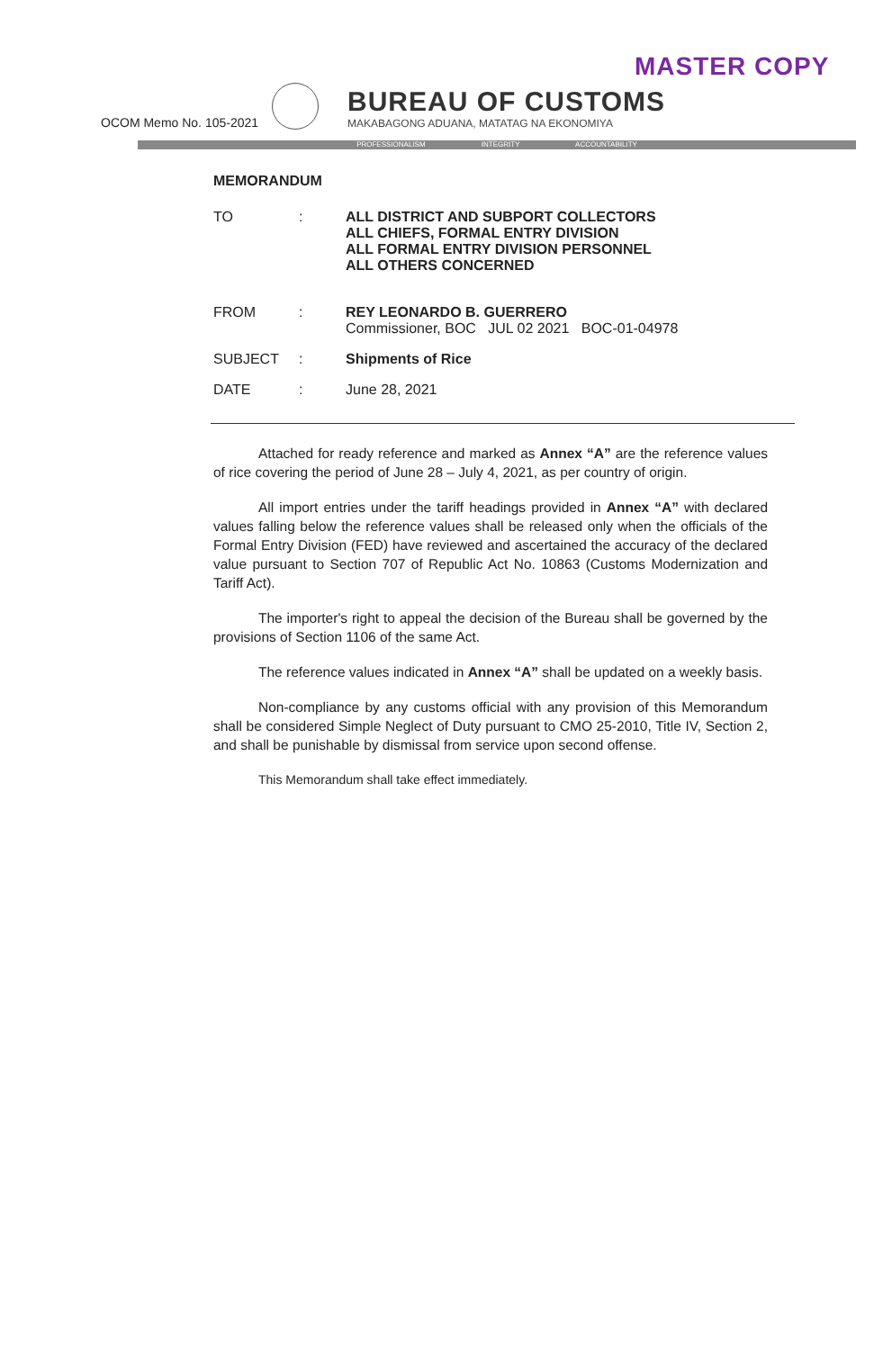MASTER COPY
OCOM Memo No. 105-2021
BUREAU OF CUSTOMS
MAKABAGONG ADUANA, MATATAG NA EKONOMIYA
PROFESSIONALISM INTEGRITY ACCOUNTABILITY
MEMORANDUM
| TO | : | ALL DISTRICT AND SUBPORT COLLECTORS ALL CHIEFS, FORMAL ENTRY DIVISION ALL FORMAL ENTRY DIVISION PERSONNEL ALL OTHERS CONCERNED |
| FROM | : | REY LEONARDO B. GUERRERO Commissioner, BOC JUL 02 2021 BOC-01-04978 |
| SUBJECT | : | Shipments of Rice |
| DATE | : | June 28, 2021 |
Attached for ready reference and marked as Annex “A” are the reference values of rice covering the period of June 28 – July 4, 2021, as per country of origin.
All import entries under the tariff headings provided in Annex “A” with declared values falling below the reference values shall be released only when the officials of the Formal Entry Division (FED) have reviewed and ascertained the accuracy of the declared value pursuant to Section 707 of Republic Act No. 10863 (Customs Modernization and Tariff Act).
The importer's right to appeal the decision of the Bureau shall be governed by the provisions of Section 1106 of the same Act.
The reference values indicated in Annex “A” shall be updated on a weekly basis.
Non-compliance by any customs official with any provision of this Memorandum shall be considered Simple Neglect of Duty pursuant to CMO 25-2010, Title IV, Section 2, and shall be punishable by dismissal from service upon second offense.
This Memorandum shall take effect immediately.